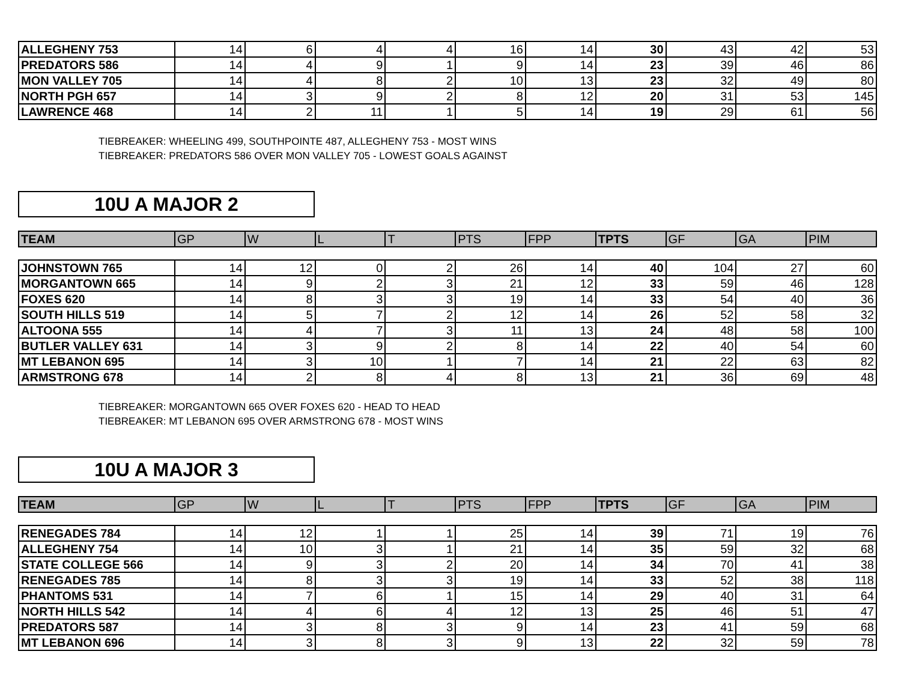| ALLEGHENY 753 | 14 | 6 | 4 | 4 | 16 | 14 | 30 | 43 | 42 | 53 |
| PREDATORS 586 | 14 | 4 | 9 | 1 | 9 | 14 | 23 | 39 | 46 | 86 |
| MON VALLEY 705 | 14 | 4 | 8 | 2 | 10 | 13 | 23 | 32 | 49 | 80 |
| NORTH PGH 657 | 14 | 3 | 9 | 2 | 8 | 12 | 20 | 31 | 53 | 145 |
| LAWRENCE 468 | 14 | 2 | 11 | 1 | 5 | 14 | 19 | 29 | 61 | 56 |
TIEBREAKER: WHEELING 499, SOUTHPOINTE 487, ALLEGHENY 753 - MOST WINS
TIEBREAKER: PREDATORS 586 OVER MON VALLEY 705 - LOWEST GOALS AGAINST
10U A MAJOR 2
| TEAM | GP | W | L | T | PTS | FPP | TPTS | GF | GA | PIM |
| --- | --- | --- | --- | --- | --- | --- | --- | --- | --- | --- |
| JOHNSTOWN 765 | 14 | 12 | 0 | 2 | 26 | 14 | 40 | 104 | 27 | 60 |
| MORGANTOWN 665 | 14 | 9 | 2 | 3 | 21 | 12 | 33 | 59 | 46 | 128 |
| FOXES 620 | 14 | 8 | 3 | 3 | 19 | 14 | 33 | 54 | 40 | 36 |
| SOUTH HILLS 519 | 14 | 5 | 7 | 2 | 12 | 14 | 26 | 52 | 58 | 32 |
| ALTOONA 555 | 14 | 4 | 7 | 3 | 11 | 13 | 24 | 48 | 58 | 100 |
| BUTLER VALLEY 631 | 14 | 3 | 9 | 2 | 8 | 14 | 22 | 40 | 54 | 60 |
| MT LEBANON 695 | 14 | 3 | 10 | 1 | 7 | 14 | 21 | 22 | 63 | 82 |
| ARMSTRONG 678 | 14 | 2 | 8 | 4 | 8 | 13 | 21 | 36 | 69 | 48 |
TIEBREAKER: MORGANTOWN 665 OVER FOXES 620 - HEAD TO HEAD
TIEBREAKER: MT LEBANON 695 OVER ARMSTRONG 678 - MOST WINS
10U A MAJOR 3
| TEAM | GP | W | L | T | PTS | FPP | TPTS | GF | GA | PIM |
| --- | --- | --- | --- | --- | --- | --- | --- | --- | --- | --- |
| RENEGADES 784 | 14 | 12 | 1 | 1 | 25 | 14 | 39 | 71 | 19 | 76 |
| ALLEGHENY 754 | 14 | 10 | 3 | 1 | 21 | 14 | 35 | 59 | 32 | 68 |
| STATE COLLEGE 566 | 14 | 9 | 3 | 2 | 20 | 14 | 34 | 70 | 41 | 38 |
| RENEGADES 785 | 14 | 8 | 3 | 3 | 19 | 14 | 33 | 52 | 38 | 118 |
| PHANTOMS 531 | 14 | 7 | 6 | 1 | 15 | 14 | 29 | 40 | 31 | 64 |
| NORTH HILLS 542 | 14 | 4 | 6 | 4 | 12 | 13 | 25 | 46 | 51 | 47 |
| PREDATORS 587 | 14 | 3 | 8 | 3 | 9 | 14 | 23 | 41 | 59 | 68 |
| MT LEBANON 696 | 14 | 3 | 8 | 3 | 9 | 13 | 22 | 32 | 59 | 78 |